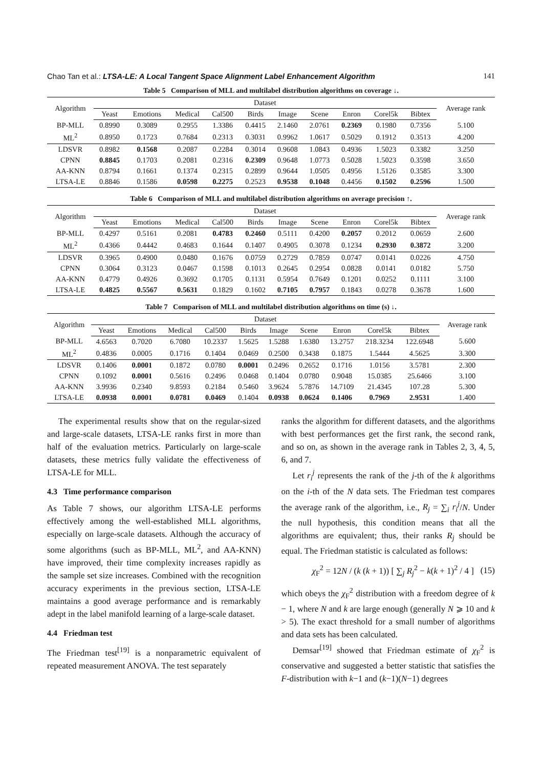Chao Tan et al.: LTSA-LE: A Local Tangent Space Alignment Label Enhancement Algorithm 141
Table 5 Comparison of MLL and multilabel distribution algorithms on coverage ↓.
| Algorithm | Dataset | | | | | | | | | | Average rank |
| --- | --- | --- | --- | --- | --- | --- | --- | --- | --- | --- | --- |
| | Yeast | Emotions | Medical | Cal500 | Birds | Image | Scene | Enron | Corel5k | Bibtex | |
| BP-MLL | 0.8990 | 0.3089 | 0.2955 | 1.3386 | 0.4415 | 2.1460 | 2.0761 | 0.2369 | 0.1980 | 0.7356 | 5.100 |
| ML<sup>2</sup> | 0.8950 | 0.1723 | 0.7684 | 0.2313 | 0.3031 | 0.9962 | 1.0617 | 0.5029 | 0.1912 | 0.3513 | 4.200 |
| LDSVR | 0.8982 | 0.1568 | 0.2087 | 0.2284 | 0.3014 | 0.9608 | 1.0843 | 0.4936 | 1.5023 | 0.3382 | 3.250 |
| CPNN | 0.8845 | 0.1703 | 0.2081 | 0.2316 | 0.2309 | 0.9648 | 1.0773 | 0.5028 | 1.5023 | 0.3598 | 3.650 |
| AA-KNN | 0.8794 | 0.1661 | 0.1374 | 0.2315 | 0.2899 | 0.9644 | 1.0505 | 0.4956 | 1.5126 | 0.3585 | 3.300 |
| LTSA-LE | 0.8846 | 0.1586 | 0.0598 | 0.2275 | 0.2523 | 0.9538 | 0.1048 | 0.4456 | 0.1502 | 0.2596 | 1.500 |
Table 6 Comparison of MLL and multilabel distribution algorithms on average precision ↑.
| Algorithm | Dataset | | | | | | | | | | Average rank |
| --- | --- | --- | --- | --- | --- | --- | --- | --- | --- | --- | --- |
| | Yeast | Emotions | Medical | Cal500 | Birds | Image | Scene | Enron | Corel5k | Bibtex | |
| BP-MLL | 0.4297 | 0.5161 | 0.2081 | 0.4783 | 0.2460 | 0.5111 | 0.4200 | 0.2057 | 0.2012 | 0.0659 | 2.600 |
| ML<sup>2</sup> | 0.4366 | 0.4442 | 0.4683 | 0.1644 | 0.1407 | 0.4905 | 0.3078 | 0.1234 | 0.2930 | 0.3872 | 3.200 |
| LDSVR | 0.3965 | 0.4900 | 0.0480 | 0.1676 | 0.0759 | 0.2729 | 0.7859 | 0.0747 | 0.0141 | 0.0226 | 4.750 |
| CPNN | 0.3064 | 0.3123 | 0.0467 | 0.1598 | 0.1013 | 0.2645 | 0.2954 | 0.0828 | 0.0141 | 0.0182 | 5.750 |
| AA-KNN | 0.4779 | 0.4926 | 0.3692 | 0.1705 | 0.1131 | 0.5954 | 0.7649 | 0.1201 | 0.0252 | 0.1111 | 3.100 |
| LTSA-LE | 0.4825 | 0.5567 | 0.5631 | 0.1829 | 0.1602 | 0.7105 | 0.7957 | 0.1843 | 0.0278 | 0.3678 | 1.600 |
Table 7 Comparison of MLL and multilabel distribution algorithms on time (s) ↓.
| Algorithm | Dataset | | | | | | | | | | Average rank |
| --- | --- | --- | --- | --- | --- | --- | --- | --- | --- | --- | --- |
| | Yeast | Emotions | Medical | Cal500 | Birds | Image | Scene | Enron | Corel5k | Bibtex | |
| BP-MLL | 4.6563 | 0.7020 | 6.7080 | 10.2337 | 1.5625 | 1.5288 | 1.6380 | 13.2757 | 218.3234 | 122.6948 | 5.600 |
| ML<sup>2</sup> | 0.4836 | 0.0005 | 0.1716 | 0.1404 | 0.0469 | 0.2500 | 0.3438 | 0.1875 | 1.5444 | 4.5625 | 3.300 |
| LDSVR | 0.1406 | 0.0001 | 0.1872 | 0.0780 | 0.0001 | 0.2496 | 0.2652 | 0.1716 | 1.0156 | 3.5781 | 2.300 |
| CPNN | 0.1092 | 0.0001 | 0.5616 | 0.2496 | 0.0468 | 0.1404 | 0.0780 | 0.9048 | 15.0385 | 25.6466 | 3.100 |
| AA-KNN | 3.9936 | 0.2340 | 9.8593 | 0.2184 | 0.5460 | 3.9624 | 5.7876 | 14.7109 | 21.4345 | 107.28 | 5.300 |
| LTSA-LE | 0.0938 | 0.0001 | 0.0781 | 0.0469 | 0.1404 | 0.0938 | 0.0624 | 0.1406 | 0.7969 | 2.9531 | 1.400 |
The experimental results show that on the regular-sized and large-scale datasets, LTSA-LE ranks first in more than half of the evaluation metrics. Particularly on large-scale datasets, these metrics fully validate the effectiveness of LTSA-LE for MLL.
4.3 Time performance comparison
As Table 7 shows, our algorithm LTSA-LE performs effectively among the well-established MLL algorithms, especially on large-scale datasets. Although the accuracy of some algorithms (such as BP-MLL, ML<sup>2</sup>, and AA-KNN) have improved, their time complexity increases rapidly as the sample set size increases. Combined with the recognition accuracy experiments in the previous section, LTSA-LE maintains a good average performance and is remarkably adept in the label manifold learning of a large-scale dataset.
4.4 Friedman test
The Friedman test<sup>[19]</sup> is a nonparametric equivalent of repeated measurement ANOVA. The test separately
ranks the algorithm for different datasets, and the algorithms with best performances get the first rank, the second rank, and so on, as shown in the average rank in Tables 2, 3, 4, 5, 6, and 7.
Let r<sub>i</sub><sup>j</sup> represents the rank of the j-th of the k algorithms on the i-th of the N data sets. The Friedman test compares the average rank of the algorithm, i.e., R<sub>j</sub> = ∑<sub>i</sub> r<sub>i</sub><sup>j</sup>/N. Under the null hypothesis, this condition means that all the algorithms are equivalent; thus, their ranks R<sub>j</sub> should be equal. The Friedman statistic is calculated as follows:
χ<sub>F</sub><sup>2</sup> = 12N / (k (k + 1)) [ ∑<sub>j</sub> R<sub>j</sub><sup>2</sup> − k(k + 1)<sup>2</sup> / 4 ] (15)
which obeys the χ<sub>F</sub><sup>2</sup> distribution with a freedom degree of k − 1, where N and k are large enough (generally N ⩾ 10 and k > 5). The exact threshold for a small number of algorithms and data sets has been calculated.
Demsar<sup>[19]</sup> showed that Friedman estimate of χ<sub>F</sub><sup>2</sup> is conservative and suggested a better statistic that satisfies the F-distribution with k−1 and (k−1)(N−1) degrees